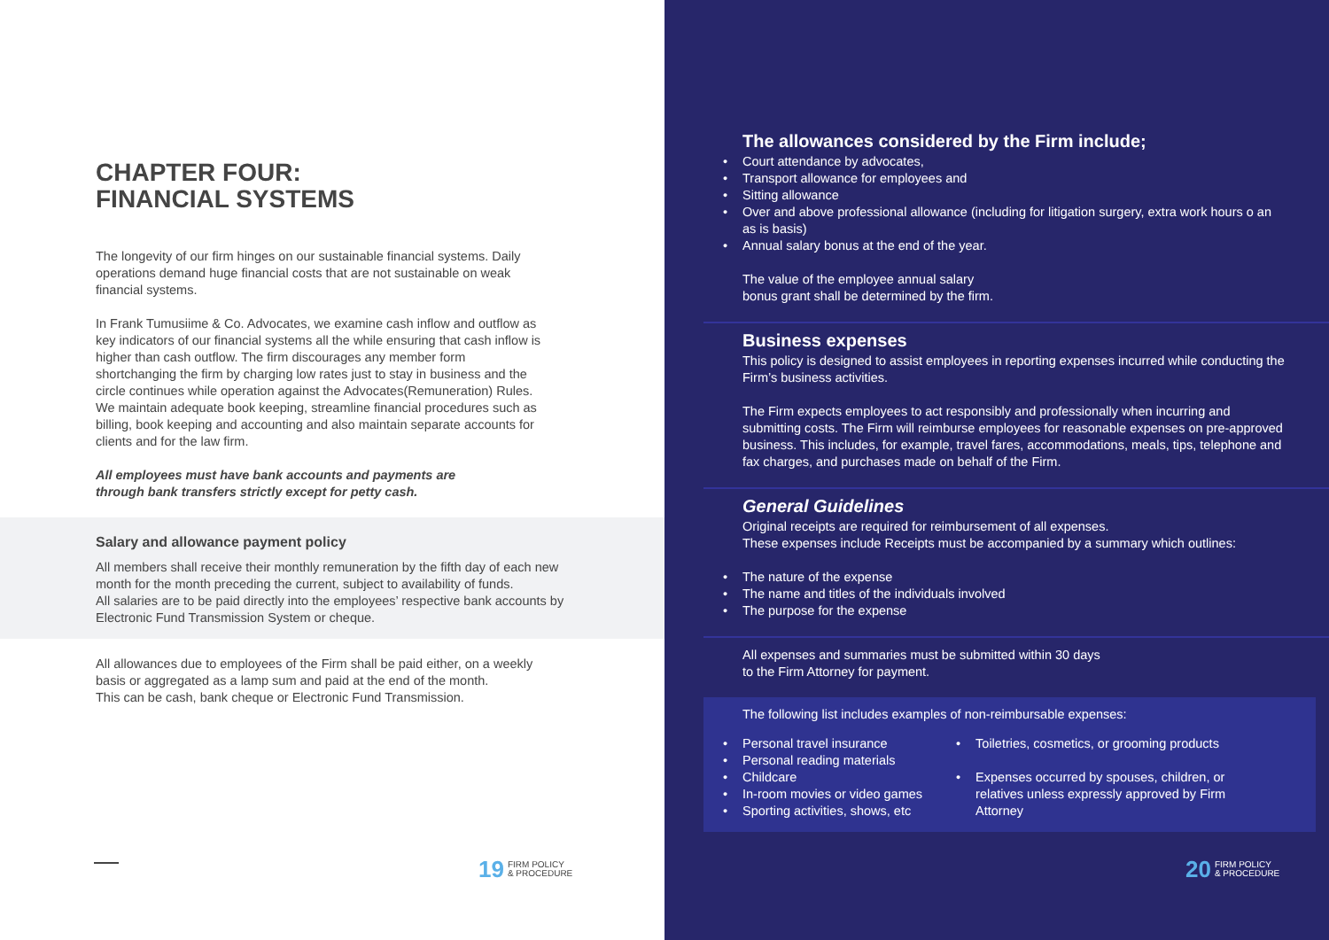CHAPTER FOUR:
FINANCIAL SYSTEMS
The longevity of our firm hinges on our sustainable financial systems. Daily operations demand huge financial costs that are not sustainable on weak financial systems.
In Frank Tumusiime & Co. Advocates, we examine cash inflow and outflow as key indicators of our financial systems all the while ensuring that cash inflow is higher than cash outflow. The firm discourages any member form shortchanging the firm by charging low rates just to stay in business and the circle continues while operation against the Advocates(Remuneration) Rules. We maintain adequate book keeping, streamline financial procedures such as billing, book keeping and accounting and also maintain separate accounts for clients and for the law firm.
All employees must have bank accounts and payments are
through bank transfers strictly except for petty cash.
Salary and allowance payment policy
All members shall receive their monthly remuneration by the fifth day of each new month for the month preceding the current, subject to availability of funds.
All salaries are to be paid directly into the employees’ respective bank accounts by Electronic Fund Transmission System or cheque.
All allowances due to employees of the Firm shall be paid either, on a weekly basis or aggregated as a lamp sum and paid at the end of the month.
This can be cash, bank cheque or Electronic Fund Transmission.
19 FIRM POLICY
& PROCEDURE
The allowances considered by the Firm include;
Court attendance by advocates,
Transport allowance for employees and
Sitting allowance
Over and above professional allowance (including for litigation surgery, extra work hours o an as is basis)
Annual salary bonus at the end of the year.
The value of the employee annual salary
bonus grant shall be determined by the firm.
Business expenses
This policy is designed to assist employees in reporting expenses incurred while conducting the Firm’s business activities.
The Firm expects employees to act responsibly and professionally when incurring and submitting costs. The Firm will reimburse employees for reasonable expenses on pre-approved business. This includes, for example, travel fares, accommodations, meals, tips, telephone and fax charges, and purchases made on behalf of the Firm.
General Guidelines
Original receipts are required for reimbursement of all expenses.
These expenses include Receipts must be accompanied by a summary which outlines:
The nature of the expense
The name and titles of the individuals involved
The purpose for the expense
All expenses and summaries must be submitted within 30 days
to the Firm Attorney for payment.
The following list includes examples of non-reimbursable expenses:
Personal travel insurance
Personal reading materials
Childcare
In-room movies or video games
Sporting activities, shows, etc
Toiletries, cosmetics, or grooming products
Expenses occurred by spouses, children, or relatives unless expressly approved by Firm Attorney
20 FIRM POLICY
& PROCEDURE